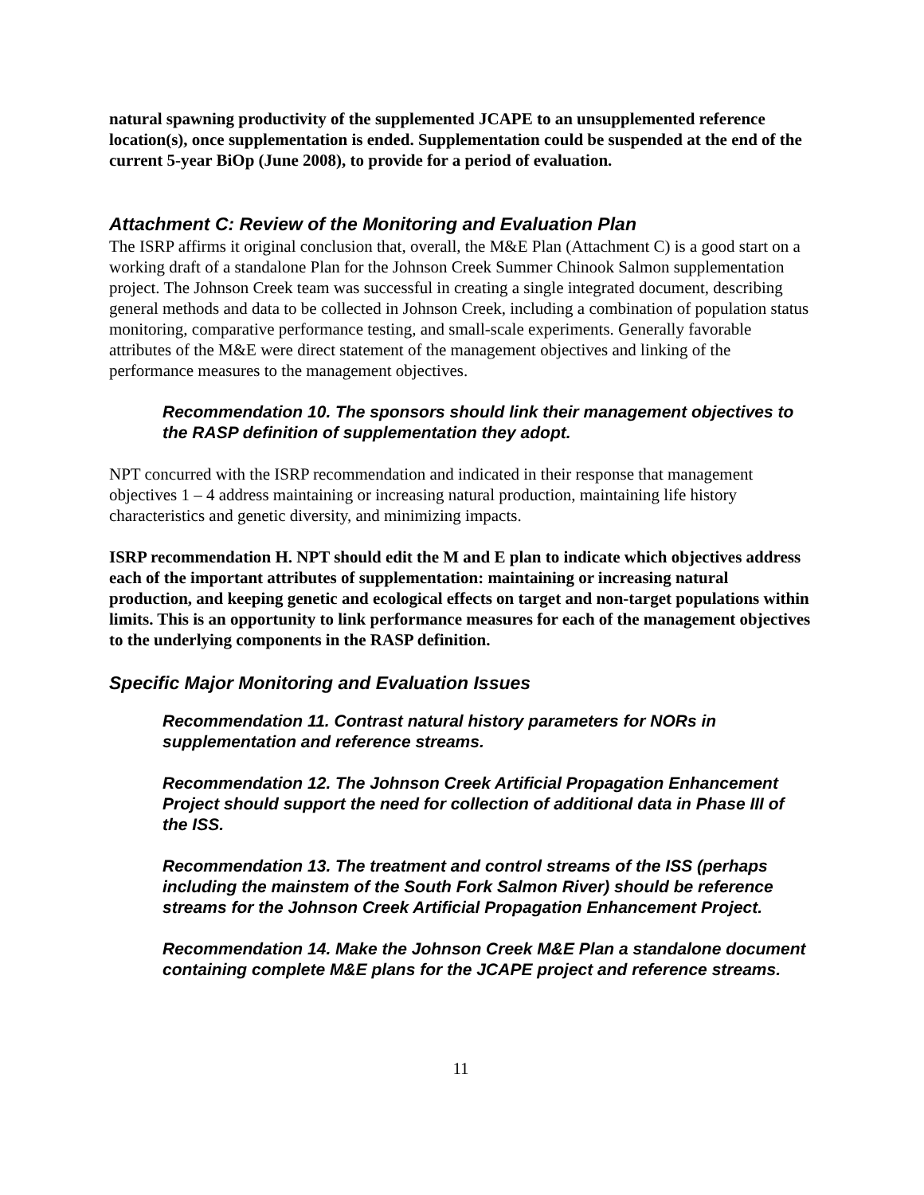natural spawning productivity of the supplemented JCAPE to an unsupplemented reference location(s), once supplementation is ended. Supplementation could be suspended at the end of the current 5-year BiOp (June 2008), to provide for a period of evaluation.
Attachment C: Review of the Monitoring and Evaluation Plan
The ISRP affirms it original conclusion that, overall, the M&E Plan (Attachment C) is a good start on a working draft of a standalone Plan for the Johnson Creek Summer Chinook Salmon supplementation project. The Johnson Creek team was successful in creating a single integrated document, describing general methods and data to be collected in Johnson Creek, including a combination of population status monitoring, comparative performance testing, and small-scale experiments. Generally favorable attributes of the M&E were direct statement of the management objectives and linking of the performance measures to the management objectives.
Recommendation 10. The sponsors should link their management objectives to the RASP definition of supplementation they adopt.
NPT concurred with the ISRP recommendation and indicated in their response that management objectives 1 – 4 address maintaining or increasing natural production, maintaining life history characteristics and genetic diversity, and minimizing impacts.
ISRP recommendation H. NPT should edit the M and E plan to indicate which objectives address each of the important attributes of supplementation: maintaining or increasing natural production, and keeping genetic and ecological effects on target and non-target populations within limits. This is an opportunity to link performance measures for each of the management objectives to the underlying components in the RASP definition.
Specific Major Monitoring and Evaluation Issues
Recommendation 11. Contrast natural history parameters for NORs in supplementation and reference streams.
Recommendation 12. The Johnson Creek Artificial Propagation Enhancement Project should support the need for collection of additional data in Phase III of the ISS.
Recommendation 13. The treatment and control streams of the ISS (perhaps including the mainstem of the South Fork Salmon River) should be reference streams for the Johnson Creek Artificial Propagation Enhancement Project.
Recommendation 14. Make the Johnson Creek M&E Plan a standalone document containing complete M&E plans for the JCAPE project and reference streams.
11